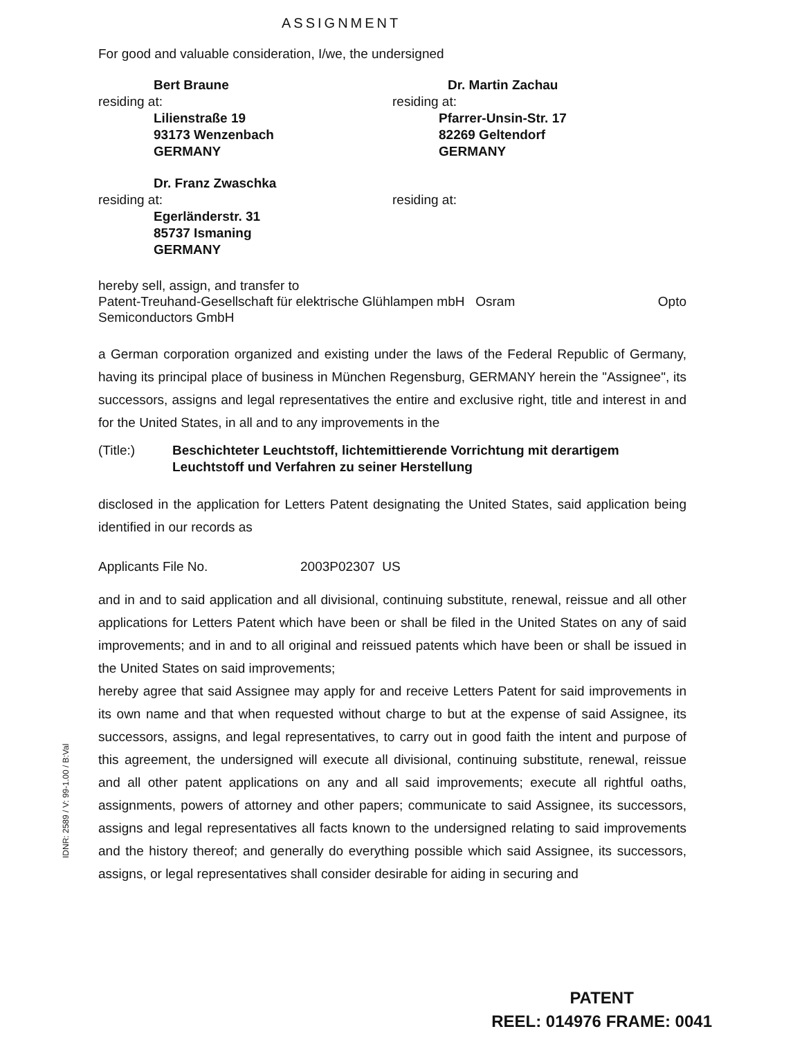ASSIGNMENT
For good and valuable consideration, I/we, the undersigned
Bert Braune
residing at:
Lilienstraße 19
93173 Wenzenbach
GERMANY
Dr. Martin Zachau
residing at:
Pfarrer-Unsin-Str. 17
82269 Geltendorf
GERMANY
Dr. Franz Zwaschka
residing at:
Egerländerstr. 31
85737 Ismaning
GERMANY
residing at:
hereby sell, assign, and transfer to
Patent-Treuhand-Gesellschaft für elektrische Glühlampen mbH Osram Opto
Semiconductors GmbH
a German corporation organized and existing under the laws of the Federal Republic of Germany, having its principal place of business in München Regensburg, GERMANY herein the "Assignee", its successors, assigns and legal representatives the entire and exclusive right, title and interest in and for the United States, in all and to any improvements in the
(Title:) Beschichteter Leuchtstoff, lichtemittierende Vorrichtung mit derartigem Leuchtstoff und Verfahren zu seiner Herstellung
disclosed in the application for Letters Patent designating the United States, said application being identified in our records as
Applicants File No. 2003P02307 US
and in and to said application and all divisional, continuing substitute, renewal, reissue and all other applications for Letters Patent which have been or shall be filed in the United States on any of said improvements; and in and to all original and reissued patents which have been or shall be issued in the United States on said improvements;
hereby agree that said Assignee may apply for and receive Letters Patent for said improvements in its own name and that when requested without charge to but at the expense of said Assignee, its successors, assigns, and legal representatives, to carry out in good faith the intent and purpose of this agreement, the undersigned will execute all divisional, continuing substitute, renewal, reissue and all other patent applications on any and all said improvements; execute all rightful oaths, assignments, powers of attorney and other papers; communicate to said Assignee, its successors, assigns and legal representatives all facts known to the undersigned relating to said improvements and the history thereof; and generally do everything possible which said Assignee, its successors, assigns, or legal representatives shall consider desirable for aiding in securing and
IDNR: 2589 / V: 99-1.00 / B:Val
PATENT
REEL: 014976 FRAME: 0041